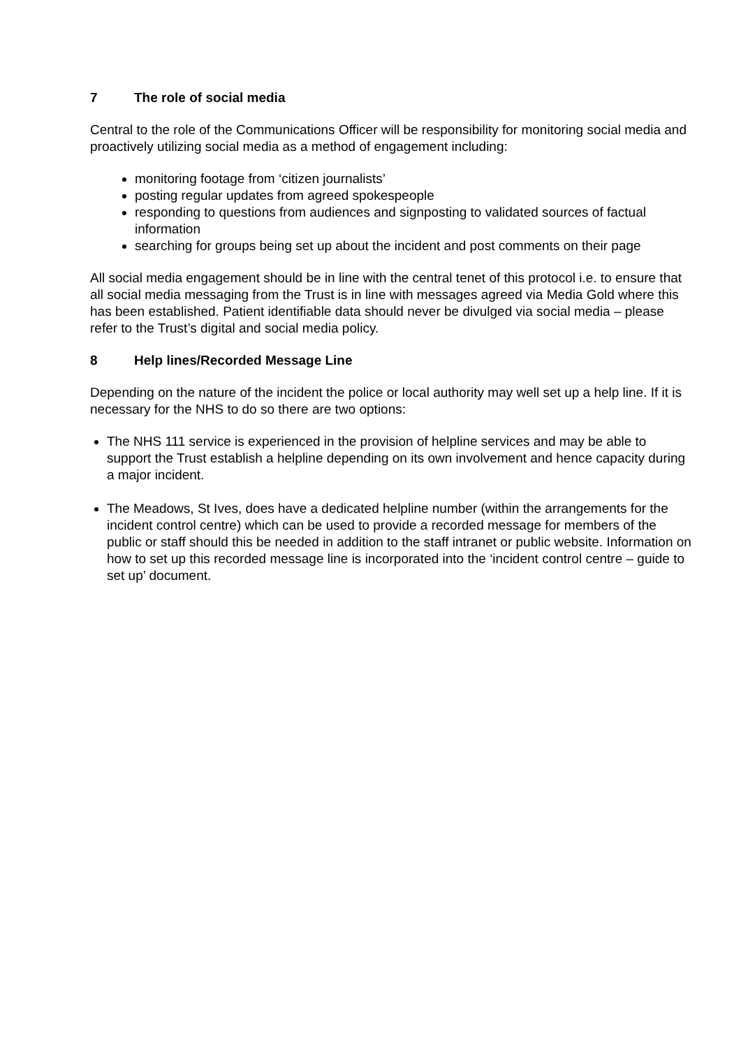7 The role of social media
Central to the role of the Communications Officer will be responsibility for monitoring social media and proactively utilizing social media as a method of engagement including:
monitoring footage from ‘citizen journalists’
posting regular updates from agreed spokespeople
responding to questions from audiences and signposting to validated sources of factual information
searching for groups being set up about the incident and post comments on their page
All social media engagement should be in line with the central tenet of this protocol i.e. to ensure that all social media messaging from the Trust is in line with messages agreed via Media Gold where this has been established. Patient identifiable data should never be divulged via social media – please refer to the Trust’s digital and social media policy.
8 Help lines/Recorded Message Line
Depending on the nature of the incident the police or local authority may well set up a help line. If it is necessary for the NHS to do so there are two options:
The NHS 111 service is experienced in the provision of helpline services and may be able to support the Trust establish a helpline depending on its own involvement and hence capacity during a major incident.
The Meadows, St Ives, does have a dedicated helpline number (within the arrangements for the incident control centre) which can be used to provide a recorded message for members of the public or staff should this be needed in addition to the staff intranet or public website. Information on how to set up this recorded message line is incorporated into the ‘incident control centre – guide to set up’ document.